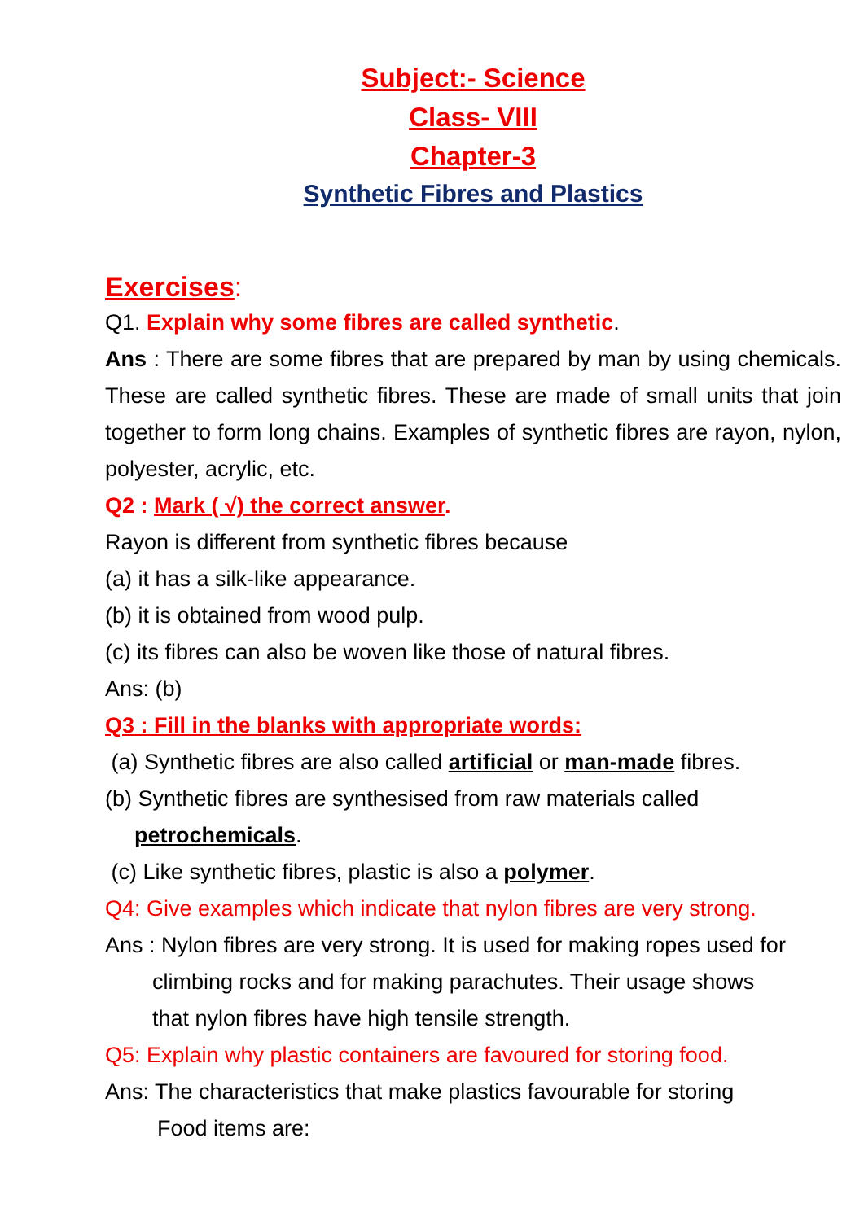Subject:- Science
Class- VIII
Chapter-3
Synthetic Fibres and Plastics
Exercises:
Q1. Explain why some fibres are called synthetic.
Ans : There are some fibres that are prepared by man by using chemicals. These are called synthetic fibres. These are made of small units that join together to form long chains. Examples of synthetic fibres are rayon, nylon, polyester, acrylic, etc.
Q2 : Mark ( √) the correct answer.
Rayon is different from synthetic fibres because
(a) it has a silk-like appearance.
(b) it is obtained from wood pulp.
(c) its fibres can also be woven like those of natural fibres.
Ans: (b)
Q3 : Fill in the blanks with appropriate words:
(a) Synthetic fibres are also called artificial or man-made fibres.
(b) Synthetic fibres are synthesised from raw materials called
petrochemicals.
(c) Like synthetic fibres, plastic is also a polymer.
Q4: Give examples which indicate that nylon fibres are very strong.
Ans : Nylon fibres are very strong. It is used for making ropes used for
climbing rocks and for making parachutes. Their usage shows
that nylon fibres have high tensile strength.
Q5: Explain why plastic containers are favoured for storing food.
Ans: The characteristics that make plastics favourable for storing
Food items are: